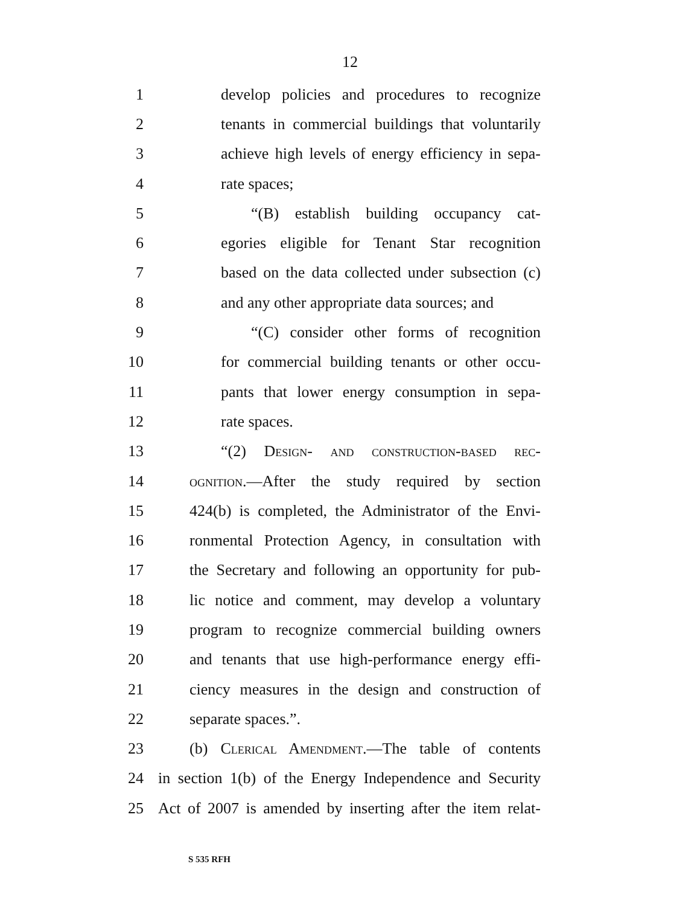12
1 develop policies and procedures to recognize
2 tenants in commercial buildings that voluntarily
3 achieve high levels of energy efficiency in sepa-
4 rate spaces;
5 “(B) establish building occupancy cat-
6 egories eligible for Tenant Star recognition
7 based on the data collected under subsection (c)
8 and any other appropriate data sources; and
9 “(C) consider other forms of recognition
10 for commercial building tenants or other occu-
11 pants that lower energy consumption in sepa-
12 rate spaces.
13 “(2) Design- and construction-based rec-
14 ognition.—After the study required by section
15 424(b) is completed, the Administrator of the Envi-
16 ronmental Protection Agency, in consultation with
17 the Secretary and following an opportunity for pub-
18 lic notice and comment, may develop a voluntary
19 program to recognize commercial building owners
20 and tenants that use high-performance energy effi-
21 ciency measures in the design and construction of
22 separate spaces.”.
23 (b) Clerical Amendment.—The table of contents
24 in section 1(b) of the Energy Independence and Security
25 Act of 2007 is amended by inserting after the item relat-
S 535 RFH